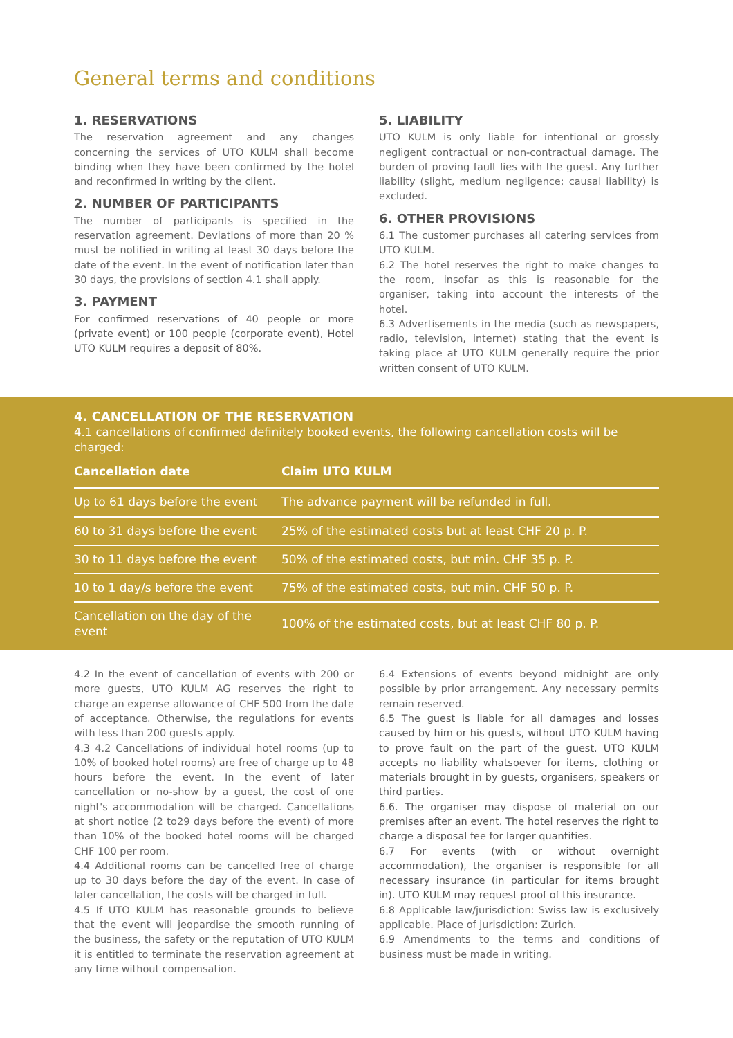General terms and conditions
1. RESERVATIONS
The reservation agreement and any changes concerning the services of UTO KULM shall become binding when they have been confirmed by the hotel and reconfirmed in writing by the client.
2. NUMBER OF PARTICIPANTS
The number of participants is specified in the reservation agreement. Deviations of more than 20 % must be notified in writing at least 30 days before the date of the event. In the event of notification later than 30 days, the provisions of section 4.1 shall apply.
3. PAYMENT
For confirmed reservations of 40 people or more (private event) or 100 people (corporate event), Hotel UTO KULM requires a deposit of 80%.
5. LIABILITY
UTO KULM is only liable for intentional or grossly negligent contractual or non-contractual damage. The burden of proving fault lies with the guest. Any further liability (slight, medium negligence; causal liability) is excluded.
6. OTHER PROVISIONS
6.1 The customer purchases all catering services from UTO KULM.
6.2 The hotel reserves the right to make changes to the room, insofar as this is reasonable for the organiser, taking into account the interests of the hotel.
6.3 Advertisements in the media (such as newspapers, radio, television, internet) stating that the event is taking place at UTO KULM generally require the prior written consent of UTO KULM.
4. CANCELLATION OF THE RESERVATION
4.1 cancellations of confirmed definitely booked events, the following cancellation costs will be charged:
| Cancellation date | Claim UTO KULM |
| --- | --- |
| Up to 61 days before the event | The advance payment will be refunded in full. |
| 60 to 31 days before the event | 25% of the estimated costs but at least CHF 20 p. P. |
| 30 to 11 days before the event | 50% of the estimated costs, but min. CHF 35 p. P. |
| 10 to 1 day/s before the event | 75% of the estimated costs, but min. CHF 50 p. P. |
| Cancellation on the day of the event | 100% of the estimated costs, but at least CHF 80 p. P. |
4.2 In the event of cancellation of events with 200 or more guests, UTO KULM AG reserves the right to charge an expense allowance of CHF 500 from the date of acceptance. Otherwise, the regulations for events with less than 200 guests apply.
4.3 4.2 Cancellations of individual hotel rooms (up to 10% of booked hotel rooms) are free of charge up to 48 hours before the event. In the event of later cancellation or no-show by a guest, the cost of one night's accommodation will be charged. Cancellations at short notice (2 to29 days before the event) of more than 10% of the booked hotel rooms will be charged CHF 100 per room.
4.4 Additional rooms can be cancelled free of charge up to 30 days before the day of the event. In case of later cancellation, the costs will be charged in full.
4.5 If UTO KULM has reasonable grounds to believe that the event will jeopardise the smooth running of the business, the safety or the reputation of UTO KULM it is entitled to terminate the reservation agreement at any time without compensation.
6.4 Extensions of events beyond midnight are only possible by prior arrangement. Any necessary permits remain reserved.
6.5 The guest is liable for all damages and losses caused by him or his guests, without UTO KULM having to prove fault on the part of the guest. UTO KULM accepts no liability whatsoever for items, clothing or materials brought in by guests, organisers, speakers or third parties.
6.6. The organiser may dispose of material on our premises after an event. The hotel reserves the right to charge a disposal fee for larger quantities.
6.7 For events (with or without overnight accommodation), the organiser is responsible for all necessary insurance (in particular for items brought in). UTO KULM may request proof of this insurance.
6.8 Applicable law/jurisdiction: Swiss law is exclusively applicable. Place of jurisdiction: Zurich.
6.9 Amendments to the terms and conditions of business must be made in writing.